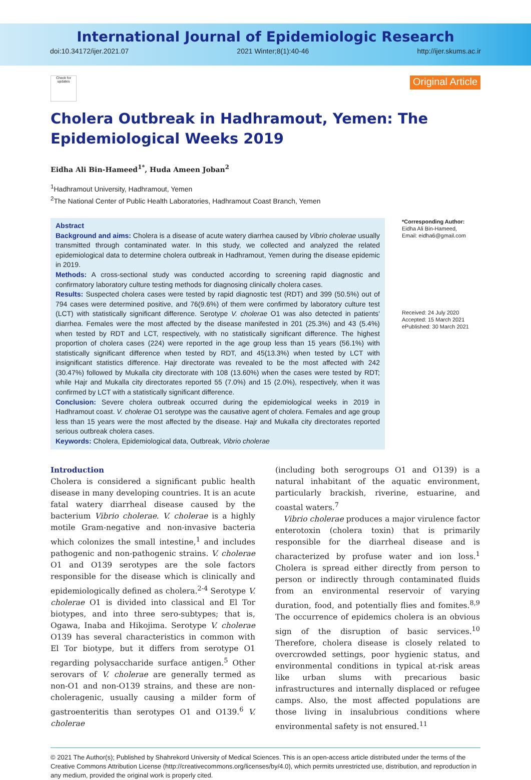International Journal of Epidemiologic Research
doi:10.34172/ijer.2021.07 2021 Winter;8(1):40-46 http://ijer.skums.ac.ir
Check for updates
Original Article
Cholera Outbreak in Hadhramout, Yemen: The Epidemiological Weeks 2019
Eidha Ali Bin-Hameed<sup>1*</sup>, Huda Ameen Joban<sup>2</sup>
<sup>1</sup> Hadhramout University, Hadhramout, Yemen
<sup>2</sup> The National Center of Public Health Laboratories, Hadhramout Coast Branch, Yemen
Abstract
Background and aims: Cholera is a disease of acute watery diarrhea caused by Vibrio cholerae usually transmitted through contaminated water. In this study, we collected and analyzed the related epidemiological data to determine cholera outbreak in Hadhramout, Yemen during the disease epidemic in 2019.
Methods: A cross-sectional study was conducted according to screening rapid diagnostic and confirmatory laboratory culture testing methods for diagnosing clinically cholera cases.
Results: Suspected cholera cases were tested by rapid diagnostic test (RDT) and 399 (50.5%) out of 794 cases were determined positive, and 76(9.6%) of them were confirmed by laboratory culture test (LCT) with statistically significant difference. Serotype V. cholerae O1 was also detected in patients' diarrhea. Females were the most affected by the disease manifested in 201 (25.3%) and 43 (5.4%) when tested by RDT and LCT, respectively, with no statistically significant difference. The highest proportion of cholera cases (224) were reported in the age group less than 15 years (56.1%) with statistically significant difference when tested by RDT, and 45(13.3%) when tested by LCT with insignificant statistics difference. Hajr directorate was revealed to be the most affected with 242 (30.47%) followed by Mukalla city directorate with 108 (13.60%) when the cases were tested by RDT; while Hajr and Mukalla city directorates reported 55 (7.0%) and 15 (2.0%), respectively, when it was confirmed by LCT with a statistically significant difference.
Conclusion: Severe cholera outbreak occurred during the epidemiological weeks in 2019 in Hadhramout coast. V. cholerae O1 serotype was the causative agent of cholera. Females and age group less than 15 years were the most affected by the disease. Hajr and Mukalla city directorates reported serious outbreak cholera cases.
Keywords: Cholera, Epidemiological data, Outbreak, Vibrio cholerae
*Corresponding Author:
Eidha Ali Bin-Hameed,
Email: eidha6@gmail.com
Received: 24 July 2020
Accepted: 15 March 2021
ePublished: 30 March 2021
Introduction
Cholera is considered a significant public health disease in many developing countries. It is an acute fatal watery diarrheal disease caused by the bacterium Vibrio cholerae. V. cholerae is a highly motile Gram-negative and non-invasive bacteria which colonizes the small intestine,<sup>1</sup> and includes pathogenic and non-pathogenic strains. V. cholerae O1 and O139 serotypes are the sole factors responsible for the disease which is clinically and epidemiologically defined as cholera.<sup>2-4</sup> Serotype V. cholerae O1 is divided into classical and El Tor biotypes, and into three sero-subtypes; that is, Ogawa, Inaba and Hikojima. Serotype V. cholerae O139 has several characteristics in common with El Tor biotype, but it differs from serotype O1 regarding polysaccharide surface antigen.<sup>5</sup> Other serovars of V. cholerae are generally termed as non-O1 and non-O139 strains, and these are non-choleragenic, usually causing a milder form of gastroenteritis than serotypes O1 and O139.<sup>6</sup> V. cholerae
(including both serogroups O1 and O139) is a natural inhabitant of the aquatic environment, particularly brackish, riverine, estuarine, and coastal waters.<sup>7</sup>
Vibrio cholerae produces a major virulence factor enterotoxin (cholera toxin) that is primarily responsible for the diarrheal disease and is characterized by profuse water and ion loss.<sup>1</sup> Cholera is spread either directly from person to person or indirectly through contaminated fluids from an environmental reservoir of varying duration, food, and potentially flies and fomites.<sup>8,9</sup> The occurrence of epidemics cholera is an obvious sign of the disruption of basic services.<sup>10</sup> Therefore, cholera disease is closely related to overcrowded settings, poor hygienic status, and environmental conditions in typical at-risk areas like urban slums with precarious basic infrastructures and internally displaced or refugee camps. Also, the most affected populations are those living in insalubrious conditions where environmental safety is not ensured.<sup>11</sup>
© 2021 The Author(s); Published by Shahrekord University of Medical Sciences. This is an open-access article distributed under the terms of the Creative Commons Attribution License (http://creativecommons.org/licenses/by/4.0), which permits unrestricted use, distribution, and reproduction in any medium, provided the original work is properly cited.